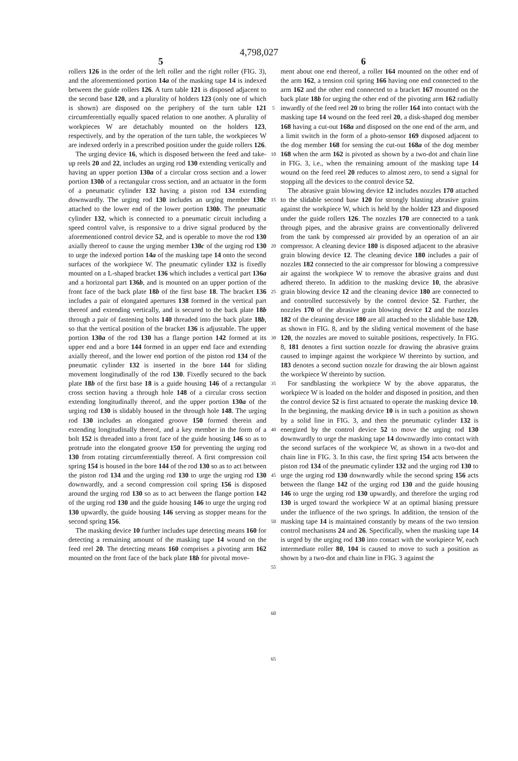4,798,027
5 6
rollers 126 in the order of the left roller and the right roller (FIG. 3), and the aforementioned portion 14a of the masking tape 14 is indexed between the guide rollers 126. A turn table 121 is disposed adjacent to the second base 120, and a plurality of holders 123 (only one of which is shown) are disposed on the periphery of the turn table 121 circumferentially equally spaced relation to one another. A plurality of workpieces W are detachably mounted on the holders 123, respectively, and by the operation of the turn table, the workpieces W are indexed orderly in a prescribed position under the guide rollers 126.
The urging device 16, which is disposed between the feed and take-up reels 20 and 22, includes an urging rod 130 extending vertically and having an upper portion 130a of a circular cross section and a lower portion 130b of a rectangular cross section, and an actuator in the form of a pneumatic cylinder 132 having a piston rod 134 extending downwardly. The urging rod 130 includes an urging member 130c attached to the lower end of the lower portion 130b. The pneumatic cylinder 132, which is connected to a pneumatic circuit including a speed control valve, is responsive to a drive signal produced by the aforementioned control device 52, and is operable to move the rod 130 axially thereof to cause the urging member 130c of the urging rod 130 to urge the indexed portion 14a of the masking tape 14 onto the second surfaces of the workpiece W. The pneumatic cylinder 132 is fixedly mounted on a L-shaped bracket 136 which includes a vertical part 136a and a horizontal part 136b, and is mounted on an upper portion of the front face of the back plate 18b of the first base 18. The bracket 136 includes a pair of elongated apertures 138 formed in the vertical part thereof and extending vertically, and is secured to the back plate 18b through a pair of fastening bolts 140 threaded into the back plate 18b, so that the vertical position of the bracket 136 is adjustable. The upper portion 130a of the rod 130 has a flange portion 142 formed at its upper end and a bore 144 formed in an upper end face and extending axially thereof, and the lower end portion of the piston rod 134 of the pneumatic cylinder 132 is inserted in the bore 144 for sliding movement longitudinally of the rod 130. Fixedly secured to the back plate 18b of the first base 18 is a guide housing 146 of a rectangular cross section having a through hole 148 of a circular cross section extending longitudinally thereof, and the upper portion 130a of the urging rod 130 is slidably housed in the through hole 148. The urging rod 130 includes an elongated groove 150 formed therein and extending longitudinally thereof, and a key member in the form of a bolt 152 is threaded into a front face of the guide housing 146 so as to protrude into the elongated groove 150 for preventing the urging rod 130 from rotating circumferentially thereof. A first compression coil spring 154 is housed in the bore 144 of the rod 130 so as to act between the piston rod 134 and the urging rod 130 to urge the urging rod 130 downwardly, and a second compression coil spring 156 is disposed around the urging rod 130 so as to act between the flange portion 142 of the urging rod 130 and the guide housing 146 to urge the urging rod 130 upwardly, the guide housing 146 serving as stopper means for the second spring 156.
The masking device 10 further includes tape detecting means 160 for detecting a remaining amount of the masking tape 14 wound on the feed reel 20. The detecting means 160 comprises a pivoting arm 162 mounted on the front face of the back plate 18b for pivotal move-
5
10
15
20
25
30
35
40
45
50
55
60
65
ment about one end thereof, a roller 164 mounted on the other end of the arm 162, a tension coil spring 166 having one end connected to the arm 162 and the other end connected to a bracket 167 mounted on the back plate 18b for urging the other end of the pivoting arm 162 radially inwardly of the feed reel 20 to bring the roller 164 into contact with the masking tape 14 wound on the feed reel 20, a disk-shaped dog member 168 having a cut-out 168a and disposed on the one end of the arm, and a limit switch in the form of a photo-sensor 169 disposed adjacent to the dog member 168 for sensing the cut-out 168a of the dog member 168 when the arm 162 is pivoted as shown by a two-dot and chain line in FIG. 3, i.e., when the remaining amount of the masking tape 14 wound on the feed reel 20 reduces to almost zero, to send a signal for stopping all the devices to the control device 52.
The abrasive grain blowing device 12 includes nozzles 170 attached to the slidable second base 120 for strongly blasting abrasive grains against the workpiece W, which is held by the holder 123 and disposed under the guide rollers 126. The nozzles 170 are connected to a tank through pipes, and the abrasive grains are conventionally delivered from the tank by compressed air provided by an operation of an air compressor. A cleaning device 180 is disposed adjacent to the abrasive grain blowing device 12. The cleaning device 180 includes a pair of nozzles 182 connected to the air compressor for blowing a compressive air against the workpiece W to remove the abrasive grains and dust adhered thereto. In addition to the masking device 10, the abrasive grain blowing device 12 and the cleaning device 180 are connected to and controlled successively by the control device 52. Further, the nozzles 170 of the abrasive grain blowing device 12 and the nozzles 182 of the cleaning device 180 are all attached to the slidable base 120, as shown in FIG. 8, and by the sliding vertical movement of the base 120, the nozzles are moved to suitable positions, respectively. In FIG. 8, 181 denotes a first suction nozzle for drawing the abrasive grains caused to impinge against the workpiece W thereinto by suction, and 183 denotes a second suction nozzle for drawing the air blown against the workpiece W thereinto by suction.
For sandblasting the workpiece W by the above apparatus, the workpiece W is loaded on the holder and disposed in position, and then the control device 52 is first actuated to operate the masking device 10. In the beginning, the masking device 10 is in such a position as shown by a solid line in FIG. 3, and then the pneumatic cylinder 132 is energized by the control device 52 to move the urging rod 130 downwardly to urge the masking tape 14 downwardly into contact with the second surfaces of the workpiece W, as shown in a two-dot and chain line in FIG. 3. In this case, the first spring 154 acts between the piston rod 134 of the pneumatic cylinder 132 and the urging rod 130 to urge the urging rod 130 downwardly while the second spring 156 acts between the flange 142 of the urging rod 130 and the guide housing 146 to urge the urging rod 130 upwardly, and therefore the urging rod 130 is urged toward the workpiece W at an optimal biasing pressure under the influence of the two springs. In addition, the tension of the masking tape 14 is maintained constantly by means of the two tension control mechanisms 24 and 26. Specifically, when the masking tape 14 is urged by the urging rod 130 into contact with the workpiece W, each intermediate roller 80, 104 is caused to move to such a position as shown by a two-dot and chain line in FIG. 3 against the